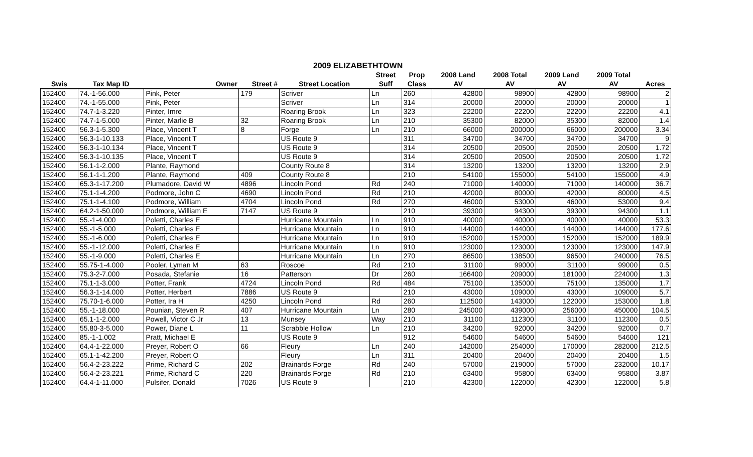2009 ELIZABETHTOWN
| | | | | | Street | Prop | 2008 Land | 2008 Total | 2009 Land | 2009 Total | |
| --- | --- | --- | --- | --- | --- | --- | --- | --- | --- | --- | --- |
| Swis | Tax Map ID | Owner | Street # | Street Location | Suff | Class | AV | AV | AV | AV | Acres |
| 152400 | 74.-1-56.000 | Pink, Peter | 179 | Scriver | Ln | 260 | 42800 | 98900 | 42800 | 98900 | 2 |
| 152400 | 74.-1-55.000 | Pink, Peter | | Scriver | Ln | 314 | 20000 | 20000 | 20000 | 20000 | 1 |
| 152400 | 74.7-1-3.220 | Pinter, Imre | | Roaring Brook | Ln | 323 | 22200 | 22200 | 22200 | 22200 | 4.1 |
| 152400 | 74.7-1-5.000 | Pinter, Marlie B | 32 | Roaring Brook | Ln | 210 | 35300 | 82000 | 35300 | 82000 | 1.4 |
| 152400 | 56.3-1-5.300 | Place, Vincent T | 8 | Forge | Ln | 210 | 66000 | 200000 | 66000 | 200000 | 3.34 |
| 152400 | 56.3-1-10.133 | Place, Vincent T | | US Route 9 | | 311 | 34700 | 34700 | 34700 | 34700 | 9 |
| 152400 | 56.3-1-10.134 | Place, Vincent T | | US Route 9 | | 314 | 20500 | 20500 | 20500 | 20500 | 1.72 |
| 152400 | 56.3-1-10.135 | Place, Vincent T | | US Route 9 | | 314 | 20500 | 20500 | 20500 | 20500 | 1.72 |
| 152400 | 56.1-1-2.000 | Plante, Raymond | | County Route 8 | | 314 | 13200 | 13200 | 13200 | 13200 | 2.9 |
| 152400 | 56.1-1-1.200 | Plante, Raymond | 409 | County Route 8 | | 210 | 54100 | 155000 | 54100 | 155000 | 4.9 |
| 152400 | 65.3-1-17.200 | Plumadore, David W | 4896 | Lincoln Pond | Rd | 240 | 71000 | 140000 | 71000 | 140000 | 36.7 |
| 152400 | 75.1-1-4.200 | Podmore, John C | 4690 | Lincoln Pond | Rd | 210 | 42000 | 80000 | 42000 | 80000 | 4.5 |
| 152400 | 75.1-1-4.100 | Podmore, William | 4704 | Lincoln Pond | Rd | 270 | 46000 | 53000 | 46000 | 53000 | 9.4 |
| 152400 | 64.2-1-50.000 | Podmore, William E | 7147 | US Route 9 | | 210 | 39300 | 94300 | 39300 | 94300 | 1.1 |
| 152400 | 55.-1-4.000 | Poletti, Charles E | | Hurricane Mountain | Ln | 910 | 40000 | 40000 | 40000 | 40000 | 53.3 |
| 152400 | 55.-1-5.000 | Poletti, Charles E | | Hurricane Mountain | Ln | 910 | 144000 | 144000 | 144000 | 144000 | 177.6 |
| 152400 | 55.-1-6.000 | Poletti, Charles E | | Hurricane Mountain | Ln | 910 | 152000 | 152000 | 152000 | 152000 | 189.9 |
| 152400 | 55.-1-12.000 | Poletti, Charles E | | Hurricane Mountain | Ln | 910 | 123000 | 123000 | 123000 | 123000 | 147.9 |
| 152400 | 55.-1-9.000 | Poletti, Charles E | | Hurricane Mountain | Ln | 270 | 86500 | 138500 | 96500 | 240000 | 76.5 |
| 152400 | 55.75-1-4.000 | Pooler, Lyman M | 63 | Roscoe | Rd | 210 | 31100 | 99000 | 31100 | 99000 | 0.5 |
| 152400 | 75.3-2-7.000 | Posada, Stefanie | 16 | Patterson | Dr | 260 | 166400 | 209000 | 181000 | 224000 | 1.3 |
| 152400 | 75.1-1-3.000 | Potter, Frank | 4724 | Lincoln Pond | Rd | 484 | 75100 | 135000 | 75100 | 135000 | 1.7 |
| 152400 | 56.3-1-14.000 | Potter, Herbert | 7886 | US Route 9 | | 210 | 43000 | 109000 | 43000 | 109000 | 5.7 |
| 152400 | 75.70-1-6.000 | Potter, Ira H | 4250 | Lincoln Pond | Rd | 260 | 112500 | 143000 | 122000 | 153000 | 1.8 |
| 152400 | 55.-1-18.000 | Pounian, Steven R | 407 | Hurricane Mountain | Ln | 280 | 245000 | 439000 | 256000 | 450000 | 104.5 |
| 152400 | 65.1-1-2.000 | Powell, Victor C Jr | 13 | Munsey | Way | 210 | 31100 | 112300 | 31100 | 112300 | 0.5 |
| 152400 | 55.80-3-5.000 | Power, Diane L | 11 | Scrabble Hollow | Ln | 210 | 34200 | 92000 | 34200 | 92000 | 0.7 |
| 152400 | 85.-1-1.002 | Pratt, Michael E | | US Route 9 | | 912 | 54600 | 54600 | 54600 | 54600 | 121 |
| 152400 | 64.4-1-22.000 | Preyer, Robert O | 66 | Fleury | Ln | 240 | 142000 | 254000 | 170000 | 282000 | 212.5 |
| 152400 | 65.1-1-42.200 | Preyer, Robert O | | Fleury | Ln | 311 | 20400 | 20400 | 20400 | 20400 | 1.5 |
| 152400 | 56.4-2-23.222 | Prime, Richard C | 202 | Brainards Forge | Rd | 240 | 57000 | 219000 | 57000 | 232000 | 10.17 |
| 152400 | 56.4-2-23.221 | Prime, Richard C | 220 | Brainards Forge | Rd | 210 | 63400 | 95800 | 63400 | 95800 | 3.87 |
| 152400 | 64.4-1-11.000 | Pulsifer, Donald | 7026 | US Route 9 | | 210 | 42300 | 122000 | 42300 | 122000 | 5.8 |